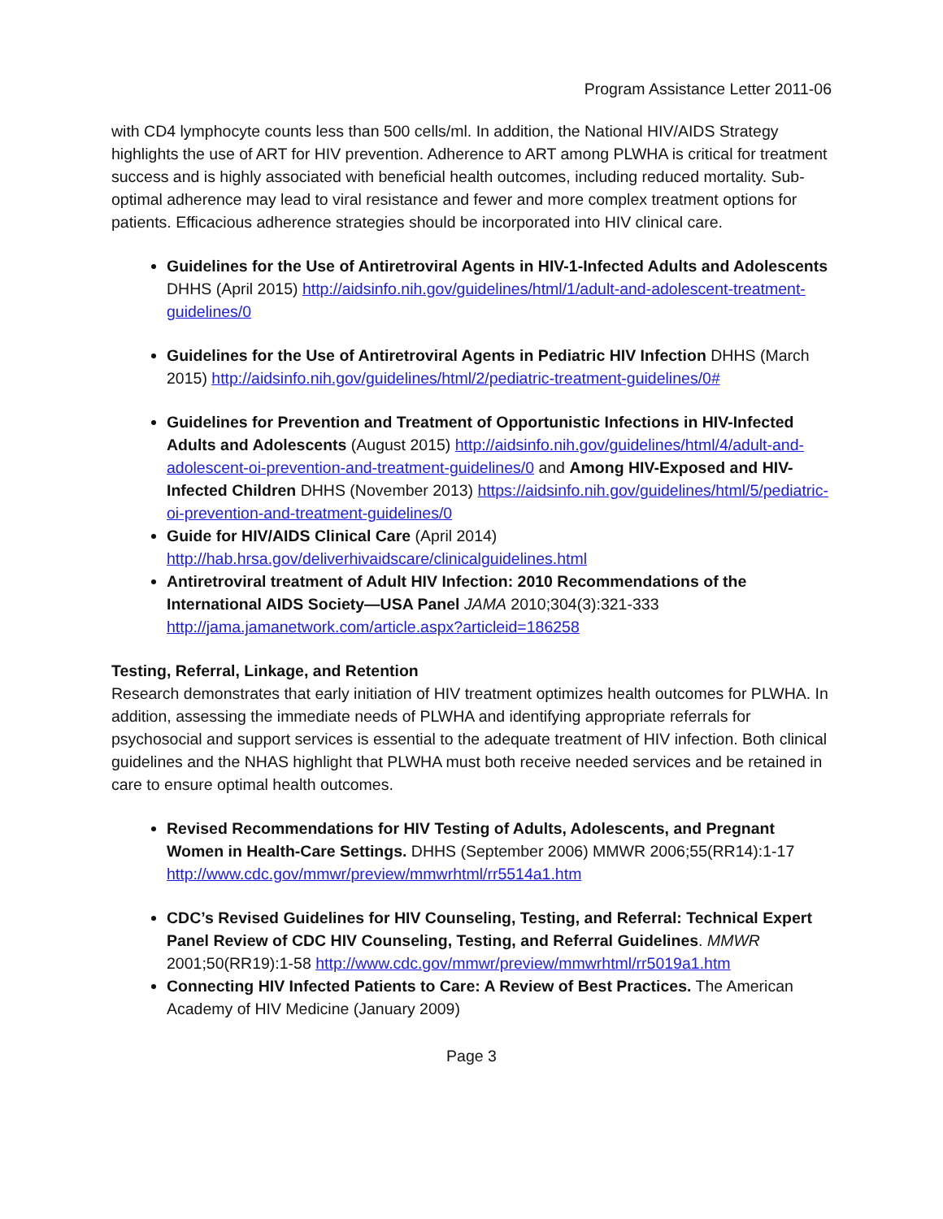Program Assistance Letter 2011-06
with CD4 lymphocyte counts less than 500 cells/ml. In addition, the National HIV/AIDS Strategy highlights the use of ART for HIV prevention. Adherence to ART among PLWHA is critical for treatment success and is highly associated with beneficial health outcomes, including reduced mortality. Sub-optimal adherence may lead to viral resistance and fewer and more complex treatment options for patients. Efficacious adherence strategies should be incorporated into HIV clinical care.
Guidelines for the Use of Antiretroviral Agents in HIV-1-Infected Adults and Adolescents DHHS (April 2015) http://aidsinfo.nih.gov/guidelines/html/1/adult-and-adolescent-treatment-guidelines/0
Guidelines for the Use of Antiretroviral Agents in Pediatric HIV Infection DHHS (March 2015) http://aidsinfo.nih.gov/guidelines/html/2/pediatric-treatment-guidelines/0#
Guidelines for Prevention and Treatment of Opportunistic Infections in HIV-Infected Adults and Adolescents (August 2015) http://aidsinfo.nih.gov/guidelines/html/4/adult-and-adolescent-oi-prevention-and-treatment-guidelines/0 and Among HIV-Exposed and HIV-Infected Children DHHS (November 2013) https://aidsinfo.nih.gov/guidelines/html/5/pediatric-oi-prevention-and-treatment-guidelines/0
Guide for HIV/AIDS Clinical Care (April 2014) http://hab.hrsa.gov/deliverhivaidscare/clinicalguidelines.html
Antiretroviral treatment of Adult HIV Infection: 2010 Recommendations of the International AIDS Society—USA Panel JAMA 2010;304(3):321-333 http://jama.jamanetwork.com/article.aspx?articleid=186258
Testing, Referral, Linkage, and Retention
Research demonstrates that early initiation of HIV treatment optimizes health outcomes for PLWHA. In addition, assessing the immediate needs of PLWHA and identifying appropriate referrals for psychosocial and support services is essential to the adequate treatment of HIV infection. Both clinical guidelines and the NHAS highlight that PLWHA must both receive needed services and be retained in care to ensure optimal health outcomes.
Revised Recommendations for HIV Testing of Adults, Adolescents, and Pregnant Women in Health-Care Settings. DHHS (September 2006) MMWR 2006;55(RR14):1-17 http://www.cdc.gov/mmwr/preview/mmwrhtml/rr5514a1.htm
CDC’s Revised Guidelines for HIV Counseling, Testing, and Referral: Technical Expert Panel Review of CDC HIV Counseling, Testing, and Referral Guidelines. MMWR 2001;50(RR19):1-58 http://www.cdc.gov/mmwr/preview/mmwrhtml/rr5019a1.htm
Connecting HIV Infected Patients to Care: A Review of Best Practices. The American Academy of HIV Medicine (January 2009)
Page 3